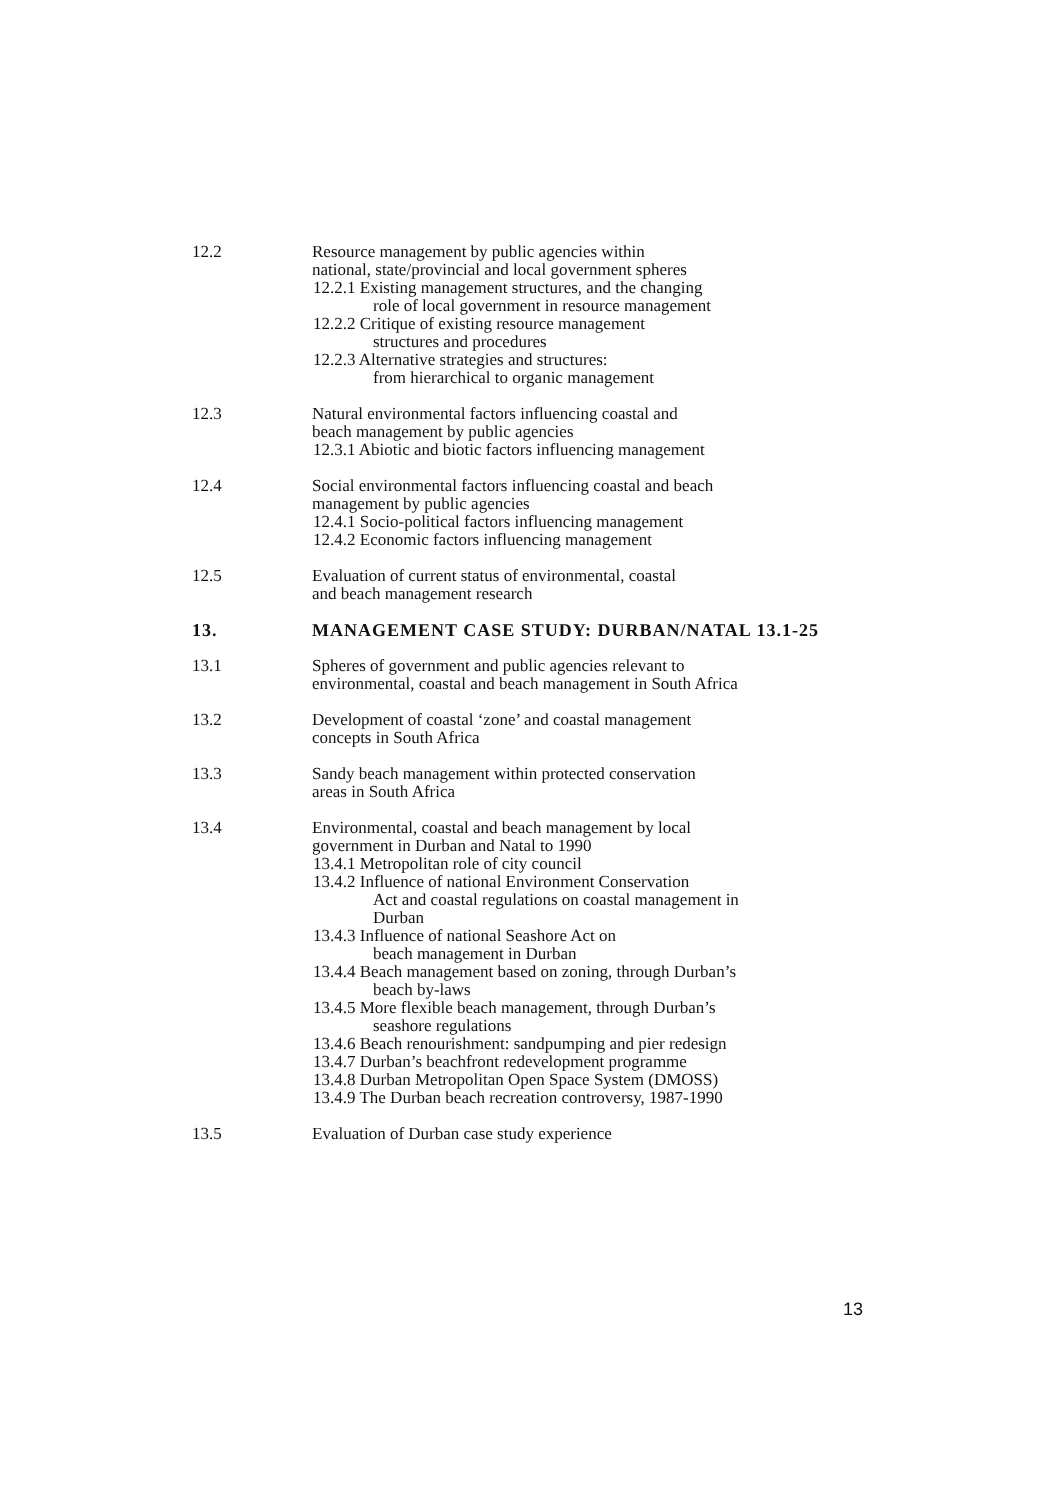12.2 Resource management by public agencies within
national, state/provincial and local government spheres
12.2.1 Existing management structures, and the changing
role of local government in resource management
12.2.2 Critique of existing resource management
structures and procedures
12.2.3 Alternative strategies and structures:
from hierarchical to organic management
12.3 Natural environmental factors influencing coastal and
beach management by public agencies
12.3.1 Abiotic and biotic factors influencing management
12.4 Social environmental factors influencing coastal and beach
management by public agencies
12.4.1 Socio-political factors influencing management
12.4.2 Economic factors influencing management
12.5 Evaluation of current status of environmental, coastal
and beach management research
13. MANAGEMENT CASE STUDY: DURBAN/NATAL 13.1-25
13.1 Spheres of government and public agencies relevant to
environmental, coastal and beach management in South Africa
13.2 Development of coastal ‘zone’ and coastal management
concepts in South Africa
13.3 Sandy beach management within protected conservation
areas in South Africa
13.4 Environmental, coastal and beach management by local
government in Durban and Natal to 1990
13.4.1 Metropolitan role of city council
13.4.2 Influence of national Environment Conservation
Act and coastal regulations on coastal management in
Durban
13.4.3 Influence of national Seashore Act on
beach management in Durban
13.4.4 Beach management based on zoning, through Durban’s
beach by-laws
13.4.5 More flexible beach management, through Durban’s
seashore regulations
13.4.6 Beach renourishment: sandpumping and pier redesign
13.4.7 Durban’s beachfront redevelopment programme
13.4.8 Durban Metropolitan Open Space System (DMOSS)
13.4.9 The Durban beach recreation controversy, 1987-1990
13.5 Evaluation of Durban case study experience
13